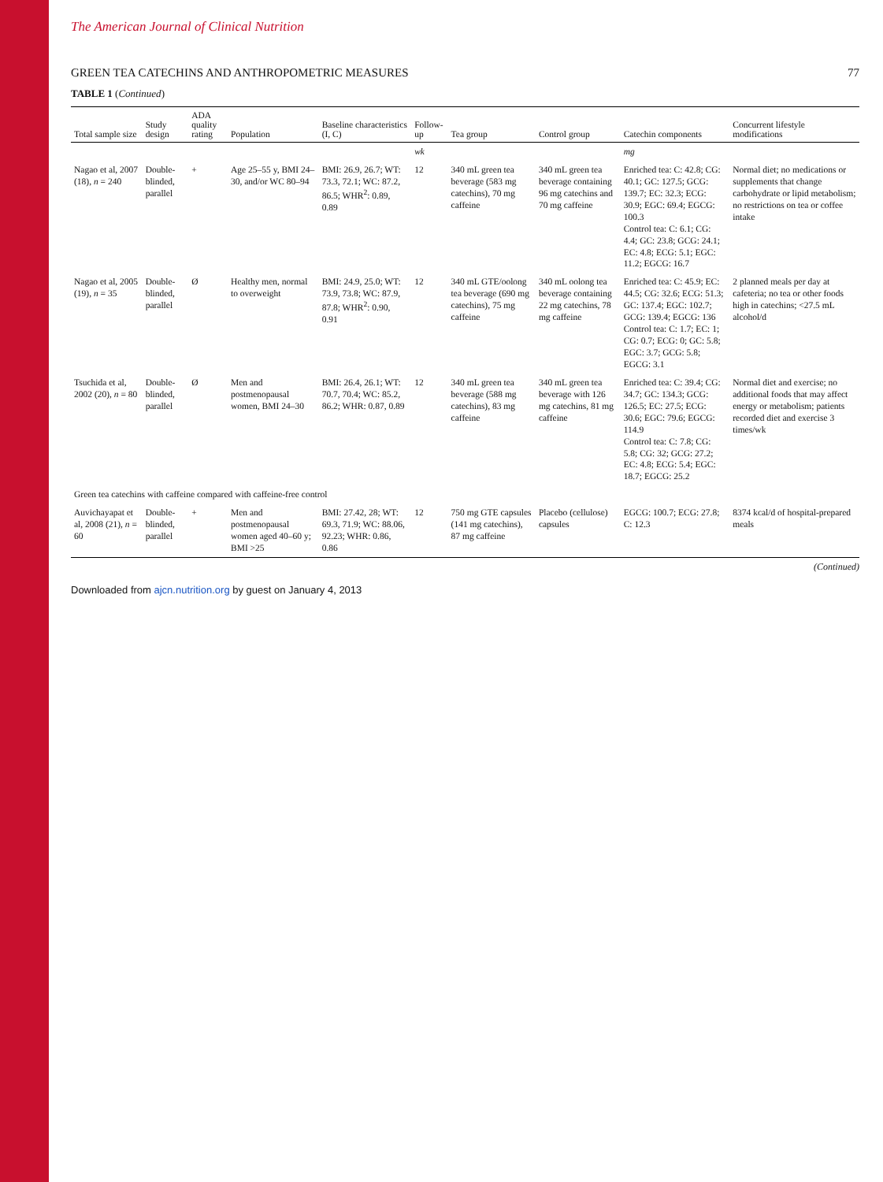The American Journal of Clinical Nutrition
GREEN TEA CATECHINS AND ANTHROPOMETRIC MEASURES 77
TABLE 1 (Continued)
| Total sample size | Study design | ADA quality rating | Population | Baseline characteristics (I, C) | Follow-up | Tea group | Control group | Catechin components | Concurrent lifestyle modifications |
| --- | --- | --- | --- | --- | --- | --- | --- | --- | --- |
| | | | | | wk | | | mg | |
| Nagao et al, 2007 (18), n = 240 | Double-blinded, parallel | + | Age 25–55 y, BMI 24–30, and/or WC 80–94 | BMI: 26.9, 26.7; WT: 73.3, 72.1; WC: 87.2, 86.5; WHR<sup>2</sup>: 0.89, 0.89 | 12 | 340 mL green tea beverage (583 mg catechins), 70 mg caffeine | 340 mL green tea beverage containing 96 mg catechins and 70 mg caffeine | Enriched tea: C: 42.8; CG: 40.1; GC: 127.5; GCG: 139.7; EC: 32.3; ECG: 30.9; EGC: 69.4; EGCG: 100.3 Control tea: C: 6.1; CG: 4.4; GC: 23.8; GCG: 24.1; EC: 4.8; ECG: 5.1; EGC: 11.2; EGCG: 16.7 | Normal diet; no medications or supplements that change carbohydrate or lipid metabolism; no restrictions on tea or coffee intake |
| Nagao et al, 2005 (19), n = 35 | Double-blinded, parallel | Ø | Healthy men, normal to overweight | BMI: 24.9, 25.0; WT: 73.9, 73.8; WC: 87.9, 87.8; WHR<sup>2</sup>: 0.90, 0.91 | 12 | 340 mL GTE/oolong tea beverage (690 mg catechins), 75 mg caffeine | 340 mL oolong tea beverage containing 22 mg catechins, 78 mg caffeine | Enriched tea: C: 45.9; EC: 44.5; CG: 32.6; ECG: 51.3; GC: 137.4; EGC: 102.7; GCG: 139.4; EGCG: 136 Control tea: C: 1.7; EC: 1; CG: 0.7; ECG: 0; GC: 5.8; EGC: 3.7; GCG: 5.8; EGCG: 3.1 | 2 planned meals per day at cafeteria; no tea or other foods high in catechins; <27.5 mL alcohol/d |
| Tsuchida et al, 2002 (20), n = 80 | Double-blinded, parallel | Ø | Men and postmenopausal women, BMI 24–30 | BMI: 26.4, 26.1; WT: 70.7, 70.4; WC: 85.2, 86.2; WHR: 0.87, 0.89 | 12 | 340 mL green tea beverage (588 mg catechins), 83 mg caffeine | 340 mL green tea beverage with 126 mg catechins, 81 mg caffeine | Enriched tea: C: 39.4; CG: 34.7; GC: 134.3; GCG: 126.5; EC: 27.5; ECG: 30.6; EGC: 79.6; EGCG: 114.9 Control tea: C: 7.8; CG: 5.8; CG: 32; GCG: 27.2; EC: 4.8; ECG: 5.4; EGC: 18.7; EGCG: 25.2 | Normal diet and exercise; no additional foods that may affect energy or metabolism; patients recorded diet and exercise 3 times/wk |
| Green tea catechins with caffeine compared with caffeine-free control | | | | | | | | | |
| Auvichayapat et al, 2008 (21), n = 60 | Double-blinded, parallel | + | Men and postmenopausal women aged 40–60 y; BMI >25 | BMI: 27.42, 28; WT: 69.3, 71.9; WC: 88.06, 92.23; WHR: 0.86, 0.86 | 12 | 750 mg GTE capsules (141 mg catechins), 87 mg caffeine | Placebo (cellulose) capsules | EGCG: 100.7; ECG: 27.8; C: 12.3 | 8374 kcal/d of hospital-prepared meals |
(Continued)
Downloaded from ajcn.nutrition.org by guest on January 4, 2013